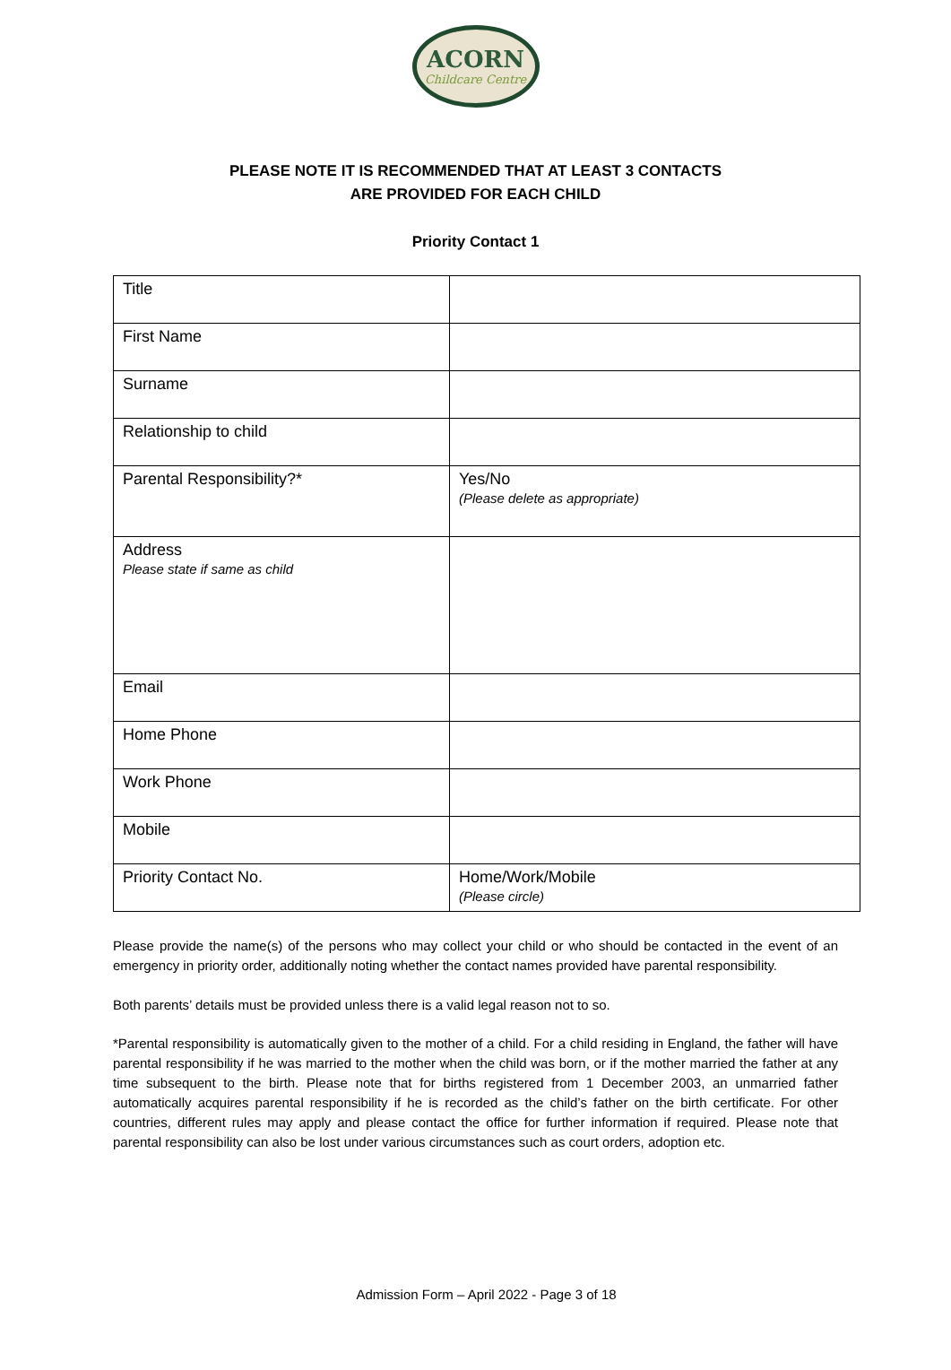ACORN
Childcare Centre
PLEASE NOTE IT IS RECOMMENDED THAT AT LEAST 3 CONTACTS
ARE PROVIDED FOR EACH CHILD
Priority Contact 1
| Title | |
| First Name | |
| Surname | |
| Relationship to child | |
| Parental Responsibility?* | Yes/No (Please delete as appropriate) |
| Address Please state if same as child | |
| Email | |
| Home Phone | |
| Work Phone | |
| Mobile | |
| Priority Contact No. | Home/Work/Mobile (Please circle) |
Please provide the name(s) of the persons who may collect your child or who should be contacted in the event of an emergency in priority order, additionally noting whether the contact names provided have parental responsibility.
Both parents’ details must be provided unless there is a valid legal reason not to so.
*Parental responsibility is automatically given to the mother of a child. For a child residing in England, the father will have parental responsibility if he was married to the mother when the child was born, or if the mother married the father at any time subsequent to the birth. Please note that for births registered from 1 December 2003, an unmarried father automatically acquires parental responsibility if he is recorded as the child’s father on the birth certificate. For other countries, different rules may apply and please contact the office for further information if required. Please note that parental responsibility can also be lost under various circumstances such as court orders, adoption etc.
Admission Form – April 2022 - Page 3 of 18